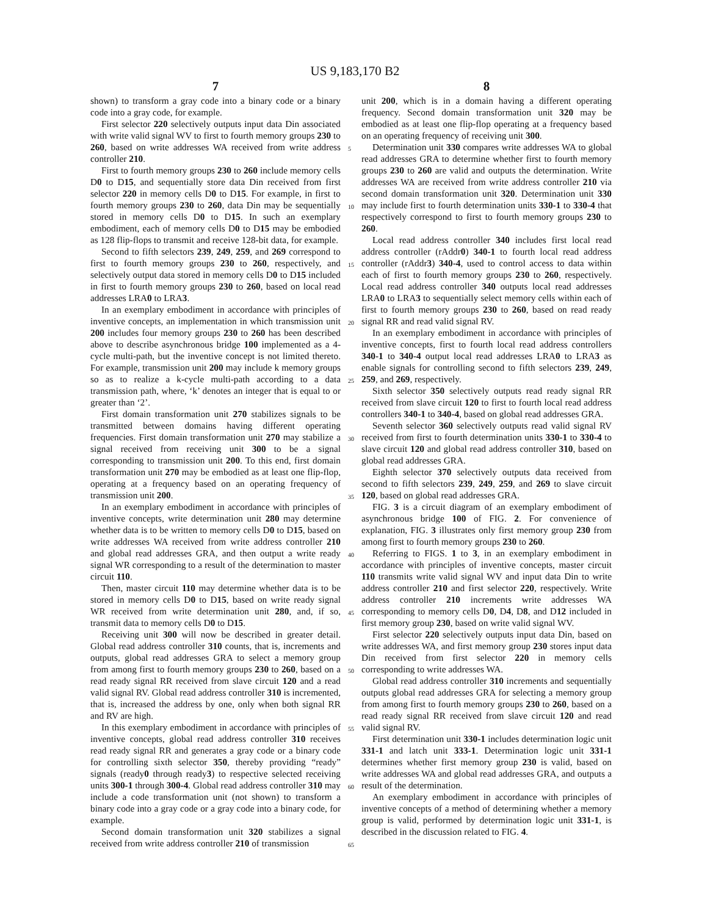US 9,183,170 B2
7
shown) to transform a gray code into a binary code or a binary code into a gray code, for example.
First selector 220 selectively outputs input data Din associated with write valid signal WV to first to fourth memory groups 230 to 260, based on write addresses WA received from write address controller 210.
First to fourth memory groups 230 to 260 include memory cells D0 to D15, and sequentially store data Din received from first selector 220 in memory cells D0 to D15. For example, in first to fourth memory groups 230 to 260, data Din may be sequentially stored in memory cells D0 to D15. In such an exemplary embodiment, each of memory cells D0 to D15 may be embodied as 128 flip-flops to transmit and receive 128-bit data, for example.
Second to fifth selectors 239, 249, 259, and 269 correspond to first to fourth memory groups 230 to 260, respectively, and selectively output data stored in memory cells D0 to D15 included in first to fourth memory groups 230 to 260, based on local read addresses LRA0 to LRA3.
In an exemplary embodiment in accordance with principles of inventive concepts, an implementation in which transmission unit 200 includes four memory groups 230 to 260 has been described above to describe asynchronous bridge 100 implemented as a 4-cycle multi-path, but the inventive concept is not limited thereto. For example, transmission unit 200 may include k memory groups so as to realize a k-cycle multi-path according to a data transmission path, where, ‘k’ denotes an integer that is equal to or greater than ‘2’.
First domain transformation unit 270 stabilizes signals to be transmitted between domains having different operating frequencies. First domain transformation unit 270 may stabilize a signal received from receiving unit 300 to be a signal corresponding to transmission unit 200. To this end, first domain transformation unit 270 may be embodied as at least one flip-flop, operating at a frequency based on an operating frequency of transmission unit 200.
In an exemplary embodiment in accordance with principles of inventive concepts, write determination unit 280 may determine whether data is to be written to memory cells D0 to D15, based on write addresses WA received from write address controller 210 and global read addresses GRA, and then output a write ready signal WR corresponding to a result of the determination to master circuit 110.
Then, master circuit 110 may determine whether data is to be stored in memory cells D0 to D15, based on write ready signal WR received from write determination unit 280, and, if so, transmit data to memory cells D0 to D15.
Receiving unit 300 will now be described in greater detail. Global read address controller 310 counts, that is, increments and outputs, global read addresses GRA to select a memory group from among first to fourth memory groups 230 to 260, based on a read ready signal RR received from slave circuit 120 and a read valid signal RV. Global read address controller 310 is incremented, that is, increased the address by one, only when both signal RR and RV are high.
In this exemplary embodiment in accordance with principles of inventive concepts, global read address controller 310 receives read ready signal RR and generates a gray code or a binary code for controlling sixth selector 350, thereby providing “ready” signals (ready0 through ready3) to respective selected receiving units 300-1 through 300-4. Global read address controller 310 may include a code transformation unit (not shown) to transform a binary code into a gray code or a gray code into a binary code, for example.
Second domain transformation unit 320 stabilizes a signal received from write address controller 210 of transmission
8
unit 200, which is in a domain having a different operating frequency. Second domain transformation unit 320 may be embodied as at least one flip-flop operating at a frequency based on an operating frequency of receiving unit 300.
Determination unit 330 compares write addresses WA to global read addresses GRA to determine whether first to fourth memory groups 230 to 260 are valid and outputs the determination. Write addresses WA are received from write address controller 210 via second domain transformation unit 320. Determination unit 330 may include first to fourth determination units 330-1 to 330-4 that respectively correspond to first to fourth memory groups 230 to 260.
Local read address controller 340 includes first local read address controller (rAddr0) 340-1 to fourth local read address controller (rAddr3) 340-4, used to control access to data within each of first to fourth memory groups 230 to 260, respectively. Local read address controller 340 outputs local read addresses LRA0 to LRA3 to sequentially select memory cells within each of first to fourth memory groups 230 to 260, based on read ready signal RR and read valid signal RV.
In an exemplary embodiment in accordance with principles of inventive concepts, first to fourth local read address controllers 340-1 to 340-4 output local read addresses LRA0 to LRA3 as enable signals for controlling second to fifth selectors 239, 249, 259, and 269, respectively.
Sixth selector 350 selectively outputs read ready signal RR received from slave circuit 120 to first to fourth local read address controllers 340-1 to 340-4, based on global read addresses GRA.
Seventh selector 360 selectively outputs read valid signal RV received from first to fourth determination units 330-1 to 330-4 to slave circuit 120 and global read address controller 310, based on global read addresses GRA.
Eighth selector 370 selectively outputs data received from second to fifth selectors 239, 249, 259, and 269 to slave circuit 120, based on global read addresses GRA.
FIG. 3 is a circuit diagram of an exemplary embodiment of asynchronous bridge 100 of FIG. 2. For convenience of explanation, FIG. 3 illustrates only first memory group 230 from among first to fourth memory groups 230 to 260.
Referring to FIGS. 1 to 3, in an exemplary embodiment in accordance with principles of inventive concepts, master circuit 110 transmits write valid signal WV and input data Din to write address controller 210 and first selector 220, respectively. Write address controller 210 increments write addresses WA corresponding to memory cells D0, D4, D8, and D12 included in first memory group 230, based on write valid signal WV.
First selector 220 selectively outputs input data Din, based on write addresses WA, and first memory group 230 stores input data Din received from first selector 220 in memory cells corresponding to write addresses WA.
Global read address controller 310 increments and sequentially outputs global read addresses GRA for selecting a memory group from among first to fourth memory groups 230 to 260, based on a read ready signal RR received from slave circuit 120 and read valid signal RV.
First determination unit 330-1 includes determination logic unit 331-1 and latch unit 333-1. Determination logic unit 331-1 determines whether first memory group 230 is valid, based on write addresses WA and global read addresses GRA, and outputs a result of the determination.
An exemplary embodiment in accordance with principles of inventive concepts of a method of determining whether a memory group is valid, performed by determination logic unit 331-1, is described in the discussion related to FIG. 4.
5
10
15
20
25
30
35
40
45
50
55
60
65